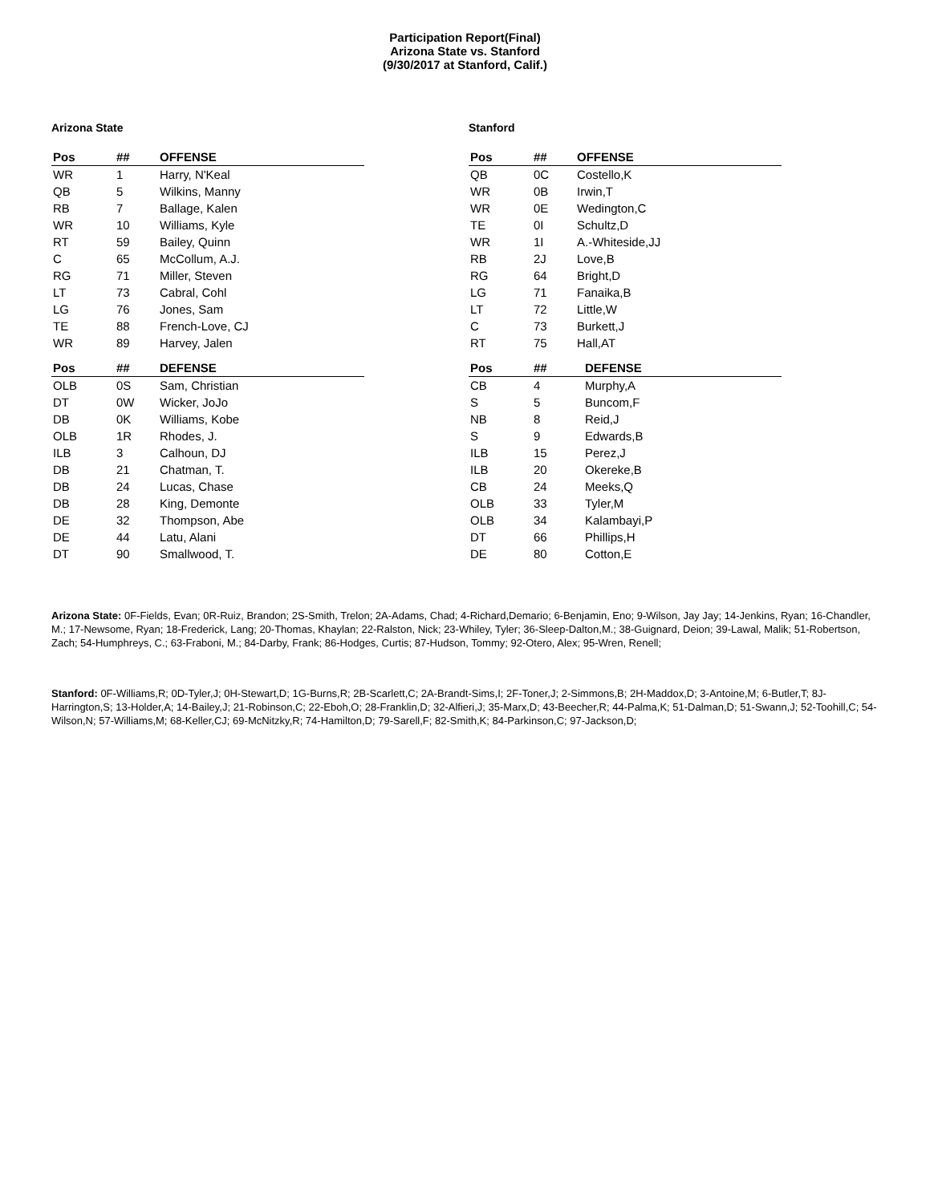Participation Report(Final)
Arizona State vs. Stanford
(9/30/2017 at Stanford, Calif.)
Arizona State
| Pos | ## | OFFENSE |
| --- | --- | --- |
| WR | 1 | Harry, N'Keal |
| QB | 5 | Wilkins, Manny |
| RB | 7 | Ballage, Kalen |
| WR | 10 | Williams, Kyle |
| RT | 59 | Bailey, Quinn |
| C | 65 | McCollum, A.J. |
| RG | 71 | Miller, Steven |
| LT | 73 | Cabral, Cohl |
| LG | 76 | Jones, Sam |
| TE | 88 | French-Love, CJ |
| WR | 89 | Harvey, Jalen |
| Pos | ## | DEFENSE |
| --- | --- | --- |
| OLB | 0S | Sam, Christian |
| DT | 0W | Wicker, JoJo |
| DB | 0K | Williams, Kobe |
| OLB | 1R | Rhodes, J. |
| ILB | 3 | Calhoun, DJ |
| DB | 21 | Chatman, T. |
| DB | 24 | Lucas, Chase |
| DB | 28 | King, Demonte |
| DE | 32 | Thompson, Abe |
| DE | 44 | Latu, Alani |
| DT | 90 | Smallwood, T. |
Stanford
| Pos | ## | OFFENSE |
| --- | --- | --- |
| QB | 0C | Costello,K |
| WR | 0B | Irwin,T |
| WR | 0E | Wedington,C |
| TE | 0I | Schultz,D |
| WR | 1I | A.-Whiteside,JJ |
| RB | 2J | Love,B |
| RG | 64 | Bright,D |
| LG | 71 | Fanaika,B |
| LT | 72 | Little,W |
| C | 73 | Burkett,J |
| RT | 75 | Hall,AT |
| Pos | ## | DEFENSE |
| --- | --- | --- |
| CB | 4 | Murphy,A |
| S | 5 | Buncom,F |
| NB | 8 | Reid,J |
| S | 9 | Edwards,B |
| ILB | 15 | Perez,J |
| ILB | 20 | Okereke,B |
| CB | 24 | Meeks,Q |
| OLB | 33 | Tyler,M |
| OLB | 34 | Kalambayi,P |
| DT | 66 | Phillips,H |
| DE | 80 | Cotton,E |
Arizona State: 0F-Fields, Evan; 0R-Ruiz, Brandon; 2S-Smith, Trelon; 2A-Adams, Chad; 4-Richard,Demario; 6-Benjamin, Eno; 9-Wilson, Jay Jay; 14-Jenkins, Ryan; 16-Chandler, M.; 17-Newsome, Ryan; 18-Frederick, Lang; 20-Thomas, Khaylan; 22-Ralston, Nick; 23-Whiley, Tyler; 36-Sleep-Dalton,M.; 38-Guignard, Deion; 39-Lawal, Malik; 51-Robertson, Zach; 54-Humphreys, C.; 63-Fraboni, M.; 84-Darby, Frank; 86-Hodges, Curtis; 87-Hudson, Tommy; 92-Otero, Alex; 95-Wren, Renell;
Stanford: 0F-Williams,R; 0D-Tyler,J; 0H-Stewart,D; 1G-Burns,R; 2B-Scarlett,C; 2A-Brandt-Sims,I; 2F-Toner,J; 2-Simmons,B; 2H-Maddox,D; 3-Antoine,M; 6-Butler,T; 8J-Harrington,S; 13-Holder,A; 14-Bailey,J; 21-Robinson,C; 22-Eboh,O; 28-Franklin,D; 32-Alfieri,J; 35-Marx,D; 43-Beecher,R; 44-Palma,K; 51-Dalman,D; 51-Swann,J; 52-Toohill,C; 54-Wilson,N; 57-Williams,M; 68-Keller,CJ; 69-McNitzky,R; 74-Hamilton,D; 79-Sarell,F; 82-Smith,K; 84-Parkinson,C; 97-Jackson,D;